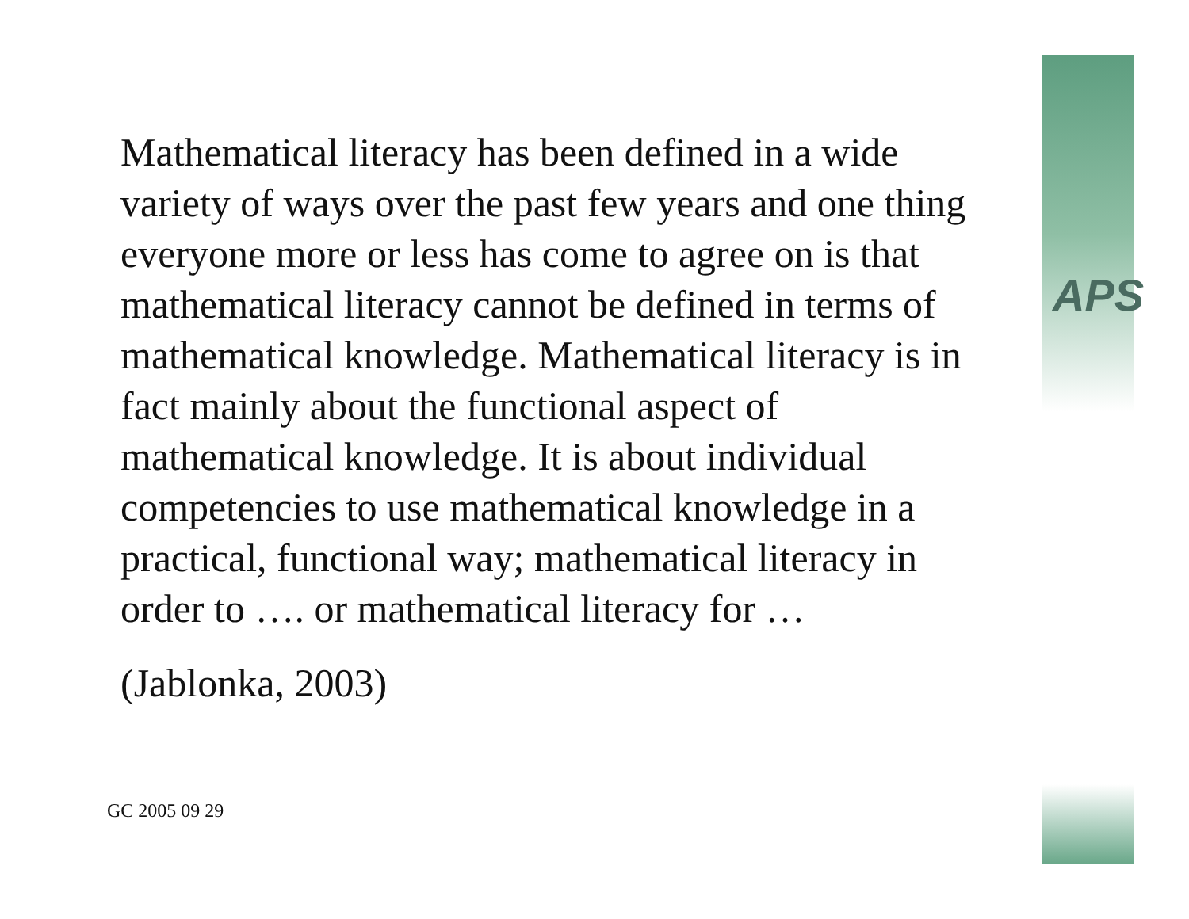APS
Mathematical literacy has been defined in a wide variety of ways over the past few years and one thing everyone more or less has come to agree on is that mathematical literacy cannot be defined in terms of mathematical knowledge. Mathematical literacy is in fact mainly about the functional aspect of mathematical knowledge. It is about individual competencies to use mathematical knowledge in a practical, functional way; mathematical literacy in order to …. or mathematical literacy for …
(Jablonka, 2003)
GC 2005 09 29